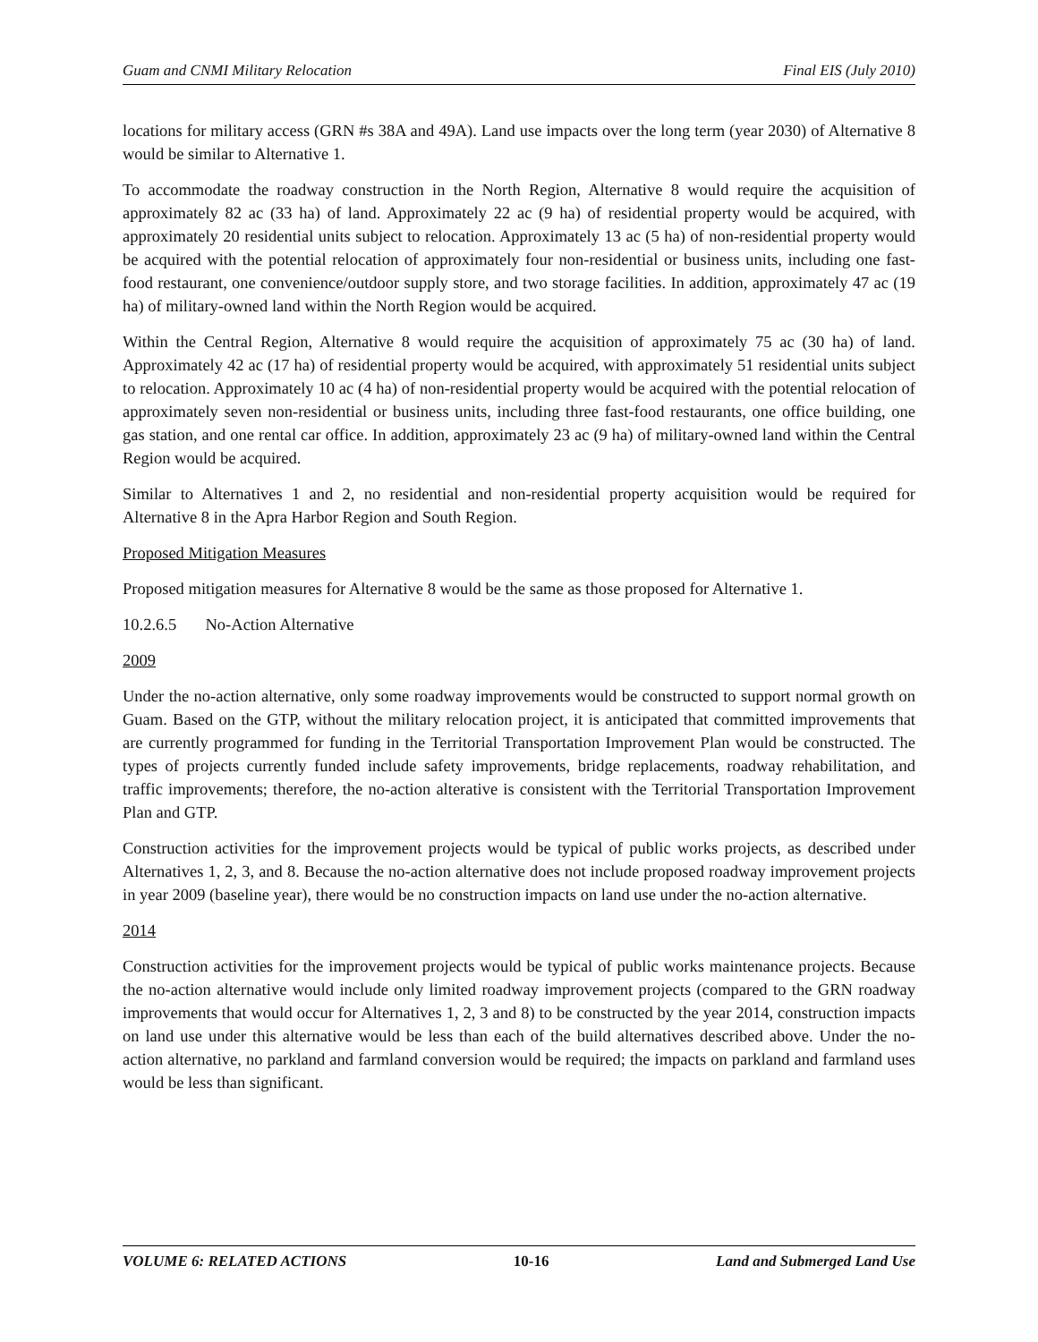Guam and CNMI Military Relocation Final EIS (July 2010)
locations for military access (GRN #s 38A and 49A). Land use impacts over the long term (year 2030) of Alternative 8 would be similar to Alternative 1.
To accommodate the roadway construction in the North Region, Alternative 8 would require the acquisition of approximately 82 ac (33 ha) of land. Approximately 22 ac (9 ha) of residential property would be acquired, with approximately 20 residential units subject to relocation. Approximately 13 ac (5 ha) of non-residential property would be acquired with the potential relocation of approximately four non-residential or business units, including one fast-food restaurant, one convenience/outdoor supply store, and two storage facilities. In addition, approximately 47 ac (19 ha) of military-owned land within the North Region would be acquired.
Within the Central Region, Alternative 8 would require the acquisition of approximately 75 ac (30 ha) of land. Approximately 42 ac (17 ha) of residential property would be acquired, with approximately 51 residential units subject to relocation. Approximately 10 ac (4 ha) of non-residential property would be acquired with the potential relocation of approximately seven non-residential or business units, including three fast-food restaurants, one office building, one gas station, and one rental car office. In addition, approximately 23 ac (9 ha) of military-owned land within the Central Region would be acquired.
Similar to Alternatives 1 and 2, no residential and non-residential property acquisition would be required for Alternative 8 in the Apra Harbor Region and South Region.
Proposed Mitigation Measures
Proposed mitigation measures for Alternative 8 would be the same as those proposed for Alternative 1.
10.2.6.5 No-Action Alternative
2009
Under the no-action alternative, only some roadway improvements would be constructed to support normal growth on Guam. Based on the GTP, without the military relocation project, it is anticipated that committed improvements that are currently programmed for funding in the Territorial Transportation Improvement Plan would be constructed. The types of projects currently funded include safety improvements, bridge replacements, roadway rehabilitation, and traffic improvements; therefore, the no-action alterative is consistent with the Territorial Transportation Improvement Plan and GTP.
Construction activities for the improvement projects would be typical of public works projects, as described under Alternatives 1, 2, 3, and 8. Because the no-action alternative does not include proposed roadway improvement projects in year 2009 (baseline year), there would be no construction impacts on land use under the no-action alternative.
2014
Construction activities for the improvement projects would be typical of public works maintenance projects. Because the no-action alternative would include only limited roadway improvement projects (compared to the GRN roadway improvements that would occur for Alternatives 1, 2, 3 and 8) to be constructed by the year 2014, construction impacts on land use under this alternative would be less than each of the build alternatives described above. Under the no-action alternative, no parkland and farmland conversion would be required; the impacts on parkland and farmland uses would be less than significant.
VOLUME 6: RELATED ACTIONS 10-16 Land and Submerged Land Use